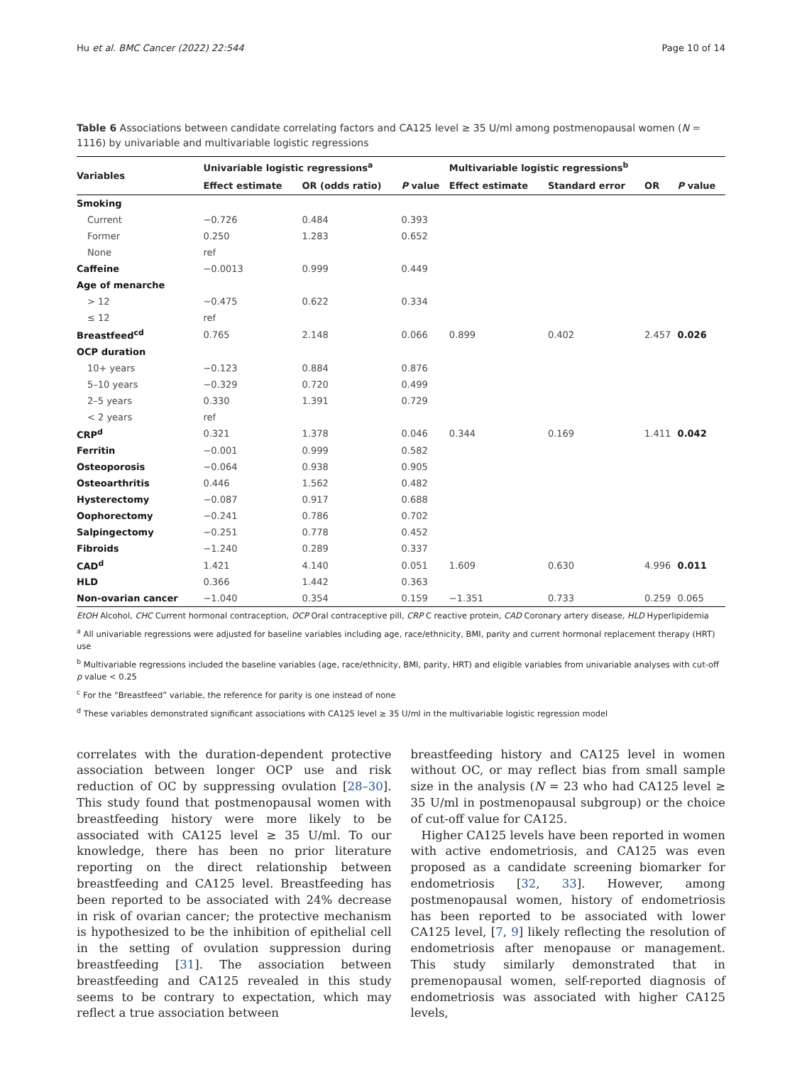Hu et al. BMC Cancer (2022) 22:544 Page 10 of 14
Table 6 Associations between candidate correlating factors and CA125 level ≥ 35 U/ml among postmenopausal women (N = 1116) by univariable and multivariable logistic regressions
| Variables | Univariable logistic regressions<sup>a</sup> | | | Multivariable logistic regressions<sup>b</sup> | | | |
| --- | --- | --- | --- | --- | --- | --- | --- |
| | Effect estimate | OR (odds ratio) | P value | Effect estimate | Standard error | OR | P value |
| Smoking | | | | | | | |
| Current | −0.726 | 0.484 | 0.393 | | | | |
| Former | 0.250 | 1.283 | 0.652 | | | | |
| None | ref | | | | | | |
| Caffeine | −0.0013 | 0.999 | 0.449 | | | | |
| Age of menarche | | | | | | | |
| > 12 | −0.475 | 0.622 | 0.334 | | | | |
| ≤ 12 | ref | | | | | | |
| Breastfeed<sup>cd</sup> | 0.765 | 2.148 | 0.066 | 0.899 | 0.402 | 2.457 | 0.026 |
| OCP duration | | | | | | | |
| 10+ years | −0.123 | 0.884 | 0.876 | | | | |
| 5–10 years | −0.329 | 0.720 | 0.499 | | | | |
| 2–5 years | 0.330 | 1.391 | 0.729 | | | | |
| < 2 years | ref | | | | | | |
| CRP<sup>d</sup> | 0.321 | 1.378 | 0.046 | 0.344 | 0.169 | 1.411 | 0.042 |
| Ferritin | −0.001 | 0.999 | 0.582 | | | | |
| Osteoporosis | −0.064 | 0.938 | 0.905 | | | | |
| Osteoarthritis | 0.446 | 1.562 | 0.482 | | | | |
| Hysterectomy | −0.087 | 0.917 | 0.688 | | | | |
| Oophorectomy | −0.241 | 0.786 | 0.702 | | | | |
| Salpingectomy | −0.251 | 0.778 | 0.452 | | | | |
| Fibroids | −1.240 | 0.289 | 0.337 | | | | |
| CAD<sup>d</sup> | 1.421 | 4.140 | 0.051 | 1.609 | 0.630 | 4.996 | 0.011 |
| HLD | 0.366 | 1.442 | 0.363 | | | | |
| Non-ovarian cancer | −1.040 | 0.354 | 0.159 | −1.351 | 0.733 | 0.259 | 0.065 |
EtOH Alcohol, CHC Current hormonal contraception, OCP Oral contraceptive pill, CRP C reactive protein, CAD Coronary artery disease, HLD Hyperlipidemia
<sup>a</sup> All univariable regressions were adjusted for baseline variables including age, race/ethnicity, BMI, parity and current hormonal replacement therapy (HRT) use
<sup>b</sup> Multivariable regressions included the baseline variables (age, race/ethnicity, BMI, parity, HRT) and eligible variables from univariable analyses with cut-off p value < 0.25
<sup>c</sup> For the “Breastfeed” variable, the reference for parity is one instead of none
<sup>d</sup> These variables demonstrated significant associations with CA125 level ≥ 35 U/ml in the multivariable logistic regression model
correlates with the duration-dependent protective association between longer OCP use and risk reduction of OC by suppressing ovulation [28–30]. This study found that postmenopausal women with breastfeeding history were more likely to be associated with CA125 level ≥ 35 U/ml. To our knowledge, there has been no prior literature reporting on the direct relationship between breastfeeding and CA125 level. Breastfeeding has been reported to be associated with 24% decrease in risk of ovarian cancer; the protective mechanism is hypothesized to be the inhibition of epithelial cell in the setting of ovulation suppression during breastfeeding [31]. The association between breastfeeding and CA125 revealed in this study seems to be contrary to expectation, which may reflect a true association between
breastfeeding history and CA125 level in women without OC, or may reflect bias from small sample size in the analysis (N = 23 who had CA125 level ≥ 35 U/ml in postmenopausal subgroup) or the choice of cut-off value for CA125.
Higher CA125 levels have been reported in women with active endometriosis, and CA125 was even proposed as a candidate screening biomarker for endometriosis [32, 33]. However, among postmenopausal women, history of endometriosis has been reported to be associated with lower CA125 level, [7, 9] likely reflecting the resolution of endometriosis after menopause or management. This study similarly demonstrated that in premenopausal women, self-reported diagnosis of endometriosis was associated with higher CA125 levels,